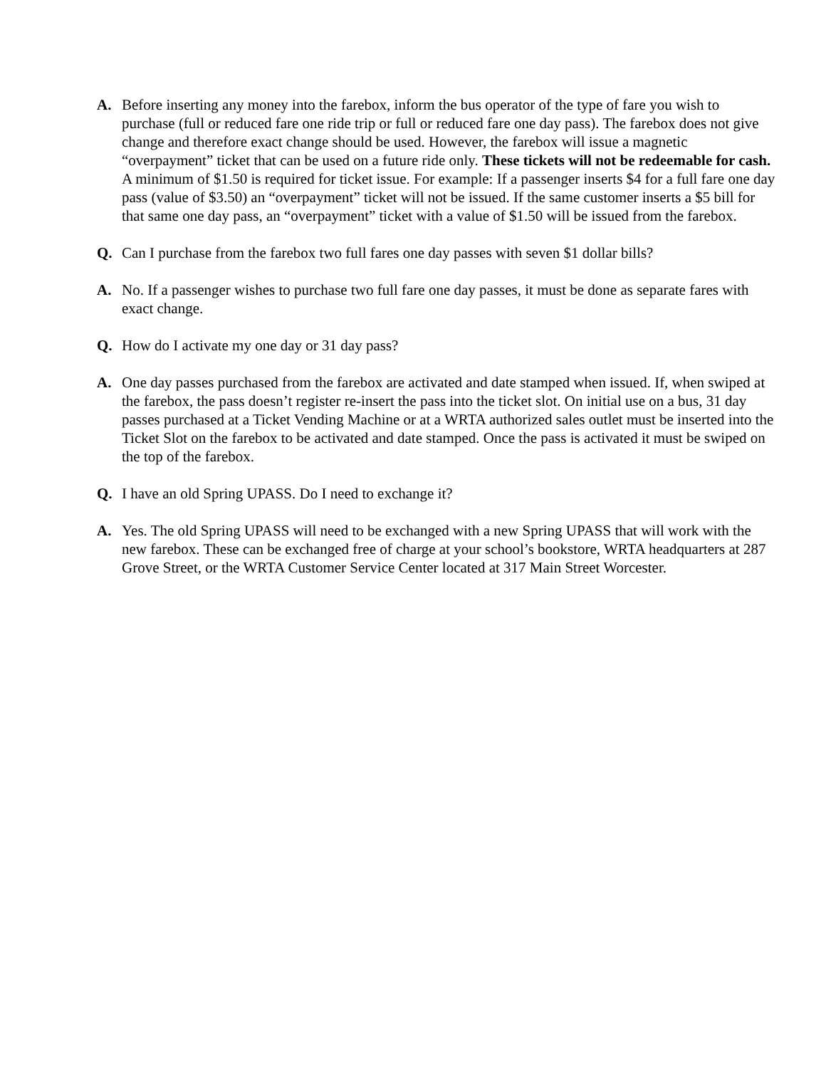A. Before inserting any money into the farebox, inform the bus operator of the type of fare you wish to purchase (full or reduced fare one ride trip or full or reduced fare one day pass). The farebox does not give change and therefore exact change should be used. However, the farebox will issue a magnetic “overpayment” ticket that can be used on a future ride only. These tickets will not be redeemable for cash. A minimum of $1.50 is required for ticket issue. For example: If a passenger inserts $4 for a full fare one day pass (value of $3.50) an “overpayment” ticket will not be issued. If the same customer inserts a $5 bill for that same one day pass, an “overpayment” ticket with a value of $1.50 will be issued from the farebox.
Q. Can I purchase from the farebox two full fares one day passes with seven $1 dollar bills?
A. No. If a passenger wishes to purchase two full fare one day passes, it must be done as separate fares with exact change.
Q. How do I activate my one day or 31 day pass?
A. One day passes purchased from the farebox are activated and date stamped when issued. If, when swiped at the farebox, the pass doesn’t register re-insert the pass into the ticket slot. On initial use on a bus, 31 day passes purchased at a Ticket Vending Machine or at a WRTA authorized sales outlet must be inserted into the Ticket Slot on the farebox to be activated and date stamped. Once the pass is activated it must be swiped on the top of the farebox.
Q. I have an old Spring UPASS. Do I need to exchange it?
A. Yes. The old Spring UPASS will need to be exchanged with a new Spring UPASS that will work with the new farebox. These can be exchanged free of charge at your school’s bookstore, WRTA headquarters at 287 Grove Street, or the WRTA Customer Service Center located at 317 Main Street Worcester.